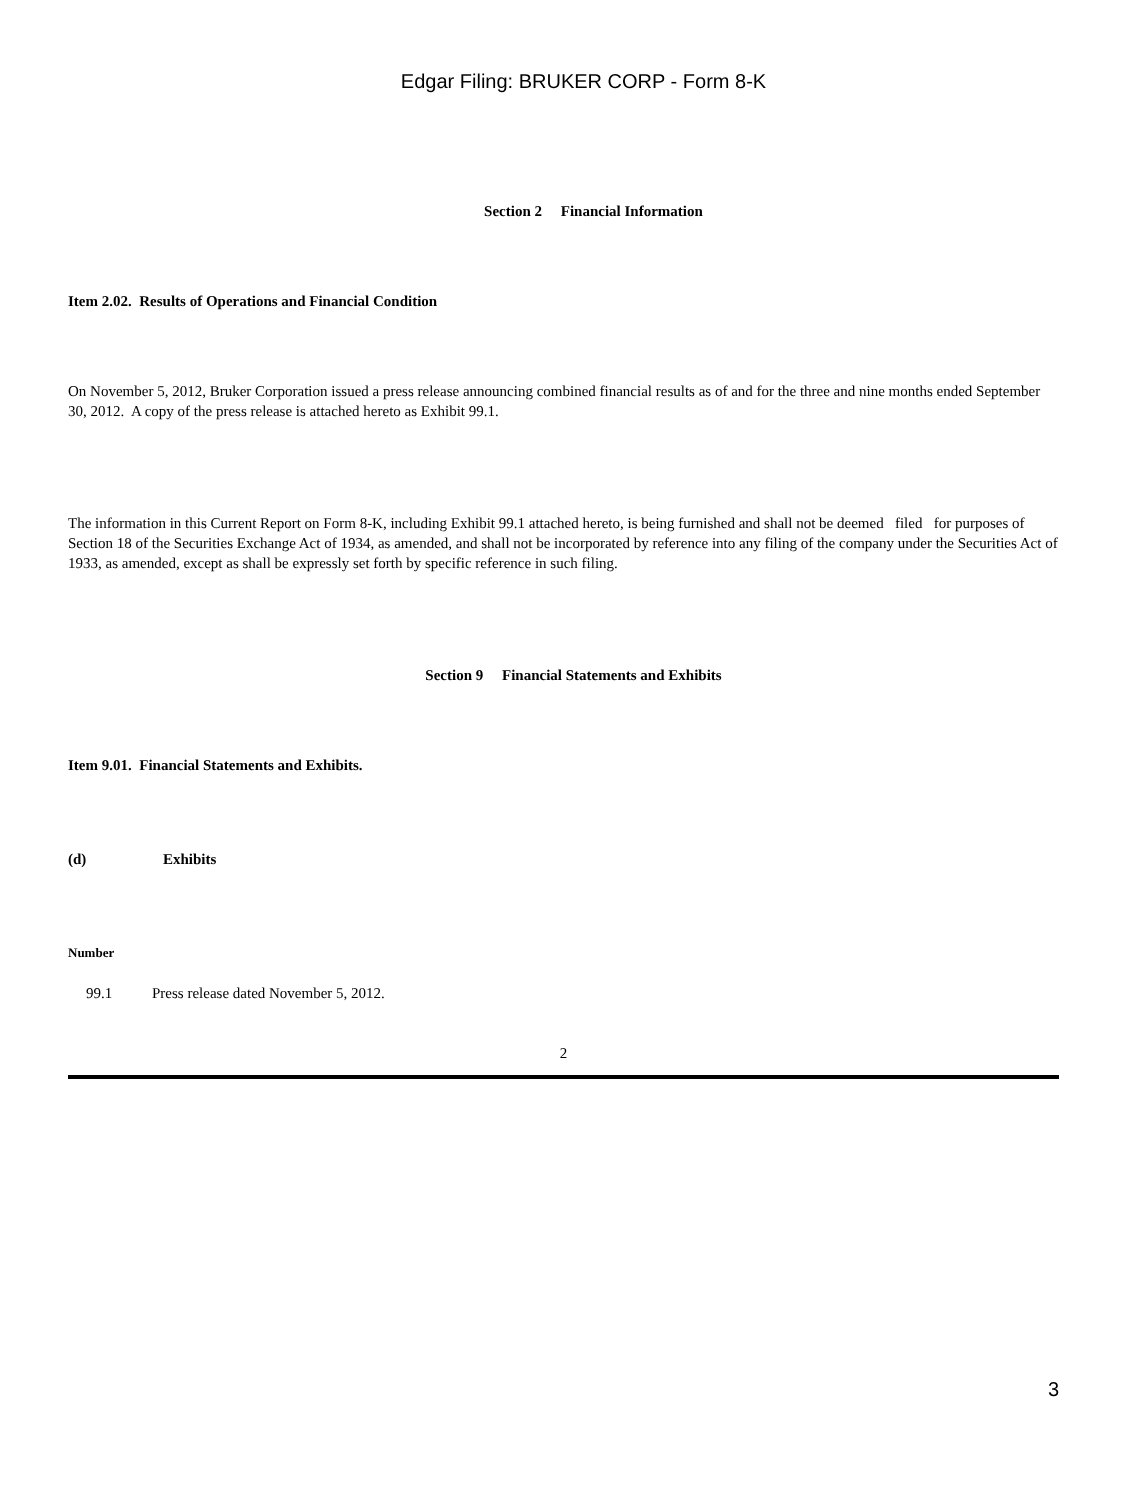Edgar Filing: BRUKER CORP - Form 8-K
Section 2 Financial Information
Item 2.02. Results of Operations and Financial Condition
On November 5, 2012, Bruker Corporation issued a press release announcing combined financial results as of and for the three and nine months ended September 30, 2012. A copy of the press release is attached hereto as Exhibit 99.1.
The information in this Current Report on Form 8-K, including Exhibit 99.1 attached hereto, is being furnished and shall not be deemed filed for purposes of Section 18 of the Securities Exchange Act of 1934, as amended, and shall not be incorporated by reference into any filing of the company under the Securities Act of 1933, as amended, except as shall be expressly set forth by specific reference in such filing.
Section 9 Financial Statements and Exhibits
Item 9.01. Financial Statements and Exhibits.
(d) Exhibits
Number
99.1 Press release dated November 5, 2012.
2
3